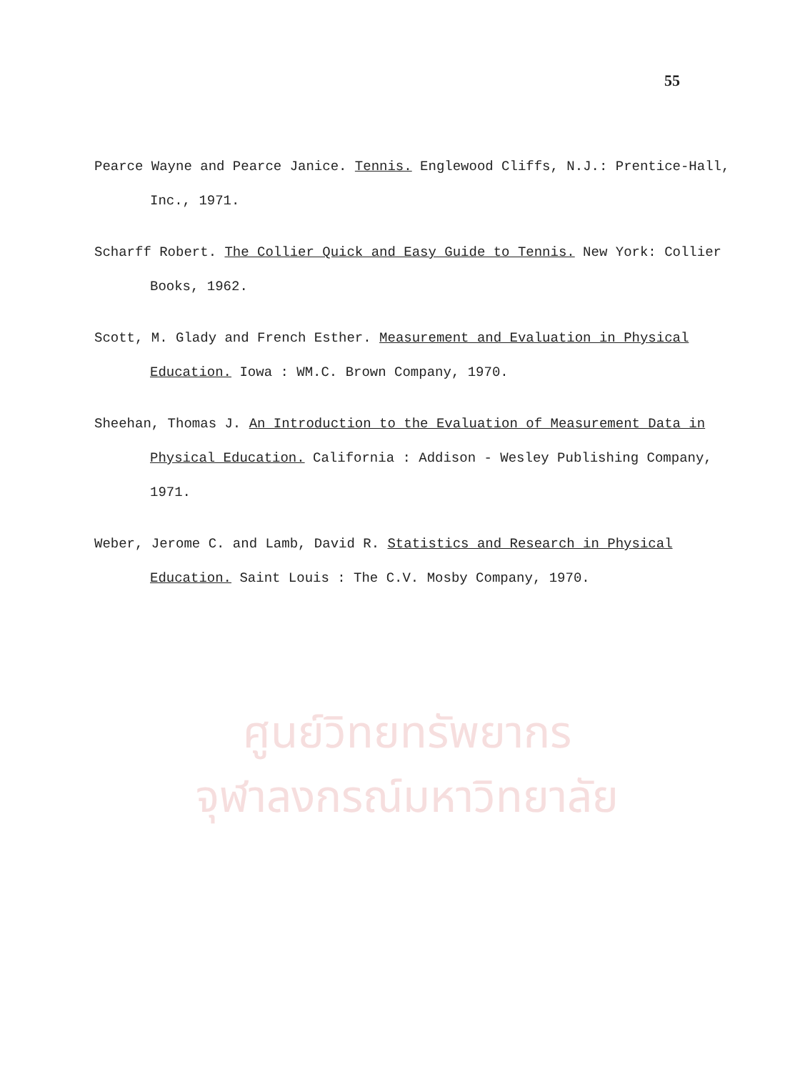ศูนย์วิทยทรัพยากร
จุฬาลงกรณ์มหาวิทยาลัย
55
Pearce Wayne and Pearce Janice. Tennis. Englewood Cliffs, N.J.: Prentice-Hall, Inc., 1971.
Scharff Robert. The Collier Quick and Easy Guide to Tennis. New York: Collier Books, 1962.
Scott, M. Glady and French Esther. Measurement and Evaluation in Physical Education. Iowa : WM.C. Brown Company, 1970.
Sheehan, Thomas J. An Introduction to the Evaluation of Measurement Data in Physical Education. California : Addison - Wesley Publishing Company, 1971.
Weber, Jerome C. and Lamb, David R. Statistics and Research in Physical Education. Saint Louis : The C.V. Mosby Company, 1970.